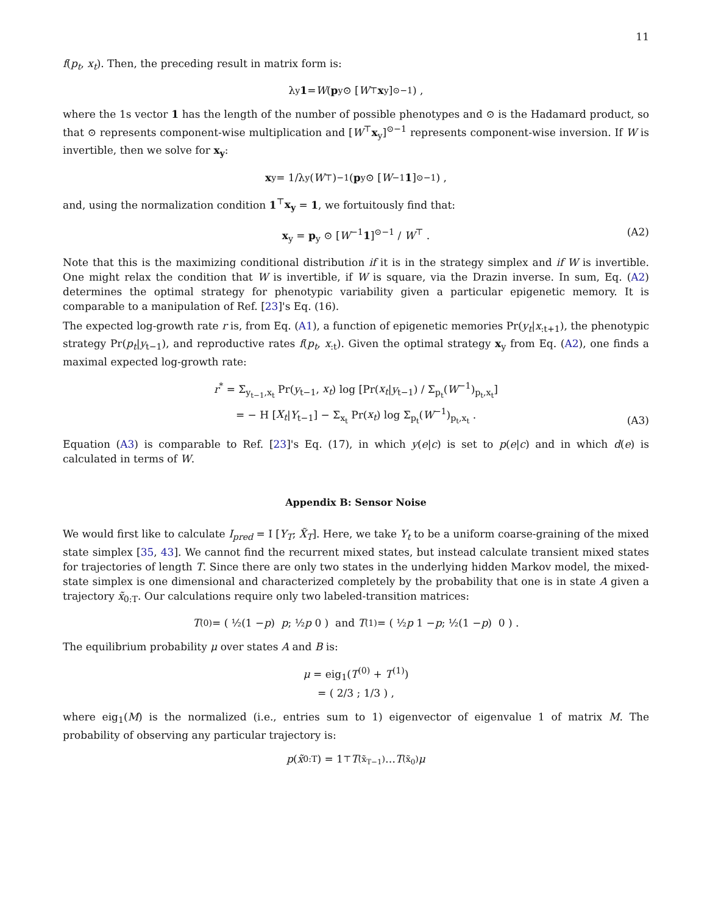11
f(p<sub>t</sub>, x<sub>t</sub>). Then, the preceding result in matrix form is:
λ<sub>y</sub> 1 = W (p<sub>y</sub> ⊙ [W<sup>⊤</sup> x<sub>y</sub>]<sup>⊙−1</sup>) ,
where the 1s vector 1 has the length of the number of possible phenotypes and ⊙ is the Hadamard product, so that ⊙ represents component-wise multiplication and [W<sup>⊤</sup>x<sub>y</sub>]<sup>⊙−1</sup> represents component-wise inversion. If W is invertible, then we solve for x<sub>y</sub>:
x<sub>y</sub> = 1/λ<sub>y</sub> (W<sup>⊤</sup>)<sup>−1</sup> (p<sub>y</sub> ⊙ [W<sup>−1</sup> 1]<sup>⊙−1</sup>) ,
and, using the normalization condition 1<sup>⊤</sup>x<sub>y</sub> = 1, we fortuitously find that:
x<sub>y</sub> = p<sub>y</sub> ⊙ [W<sup>−1</sup>1]<sup>⊙−1</sup> / W<sup>⊤</sup> . (A2)
Note that this is the maximizing conditional distribution if it is in the strategy simplex and if W is invertible. One might relax the condition that W is invertible, if W is square, via the Drazin inverse. In sum, Eq. (A2) determines the optimal strategy for phenotypic variability given a particular epigenetic memory. It is comparable to a manipulation of Ref. [23]'s Eq. (16).
The expected log-growth rate r is, from Eq. (A1), a function of epigenetic memories Pr(y<sub>t</sub>|x<sub>:t+1</sub>), the phenotypic strategy Pr(p<sub>t</sub>|y<sub>t−1</sub>), and reproductive rates f(p<sub>t</sub>, x<sub>:t</sub>). Given the optimal strategy x<sub>y</sub> from Eq. (A2), one finds a maximal expected log-growth rate:
r<sup>*</sup> = Σ<sub>y<sub>t−1</sub>,x<sub>t</sub></sub> Pr(y<sub>t−1</sub>, x<sub>t</sub>) log [Pr(x<sub>t</sub>|y<sub>t−1</sub>) / Σ<sub>p<sub>t</sub></sub>(W<sup>−1</sup>)<sub>p<sub>t</sub>,x<sub>t</sub></sub>]
= − H [X<sub>t</sub>|Y<sub>t−1</sub>] − Σ<sub>x<sub>t</sub></sub> Pr(x<sub>t</sub>) log Σ<sub>p<sub>t</sub></sub>(W<sup>−1</sup>)<sub>p<sub>t</sub>,x<sub>t</sub></sub> .
(A3)
Equation (A3) is comparable to Ref. [23]'s Eq. (17), in which y(e|c) is set to p(e|c) and in which d(e) is calculated in terms of W.
Appendix B: Sensor Noise
We would first like to calculate I<sub>pred</sub> = I [Y<sub>T</sub>; X̃<sub>T</sub>]. Here, we take Y<sub>t</sub> to be a uniform coarse-graining of the mixed state simplex [35, 43]. We cannot find the recurrent mixed states, but instead calculate transient mixed states for trajectories of length T. Since there are only two states in the underlying hidden Markov model, the mixed-state simplex is one dimensional and characterized completely by the probability that one is in state A given a trajectory x̃<sub>0:T</sub>. Our calculations require only two labeled-transition matrices:
T<sup>(0)</sup> = ( ½(1 − p) p ; ½ p 0 ) and T<sup>(1)</sup> = ( ½ p 1 − p ; ½(1 − p) 0 ) .
The equilibrium probability μ over states A and B is:
μ = eig<sub>1</sub>(T<sup>(0)</sup> + T<sup>(1)</sup>)
= ( 2/3 ; 1/3 ) ,
where eig<sub>1</sub>(M) is the normalized (i.e., entries sum to 1) eigenvector of eigenvalue 1 of matrix M. The probability of observing any particular trajectory is:
p (x̃<sub>0:T</sub>) = 1<sup>⊤</sup> T<sup>(x̃<sub>T−1</sub>)</sup> … T<sup>(x̃<sub>0</sub>)</sup> μ